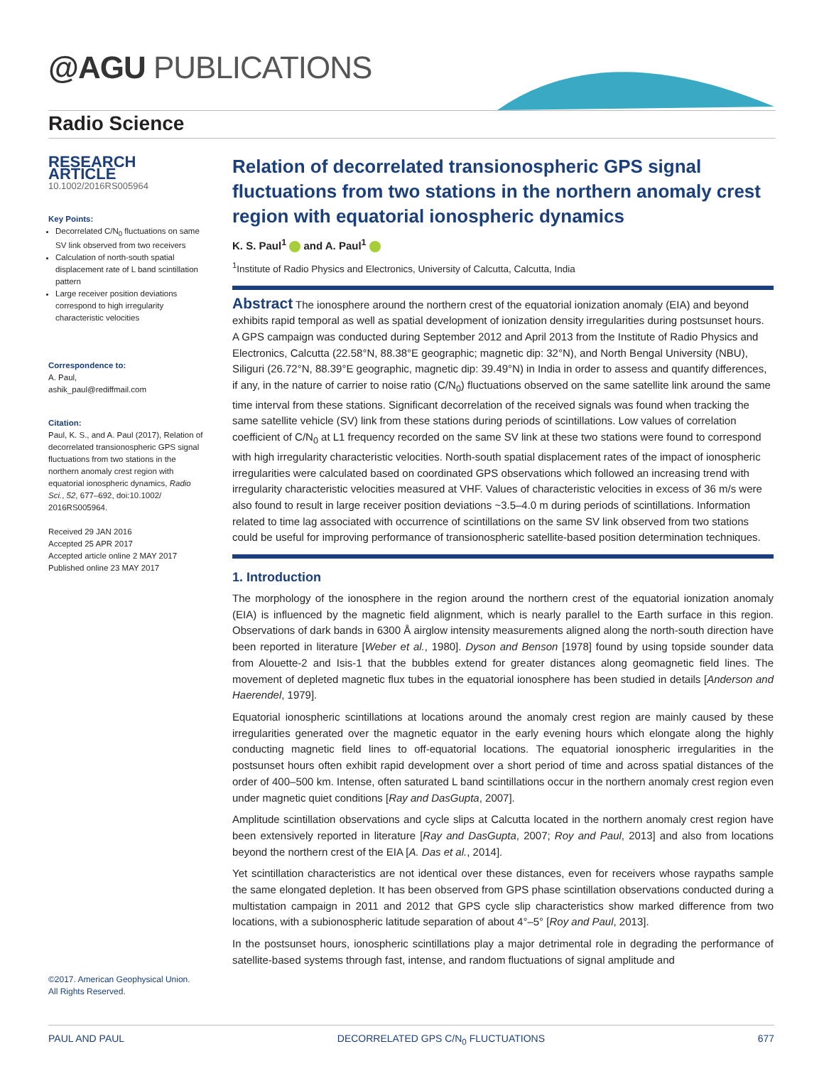@AGU PUBLICATIONS
Radio Science
RESEARCH ARTICLE
10.1002/2016RS005964
Key Points:
Decorrelated C/N<sub>0</sub> fluctuations on same SV link observed from two receivers
Calculation of north-south spatial displacement rate of L band scintillation pattern
Large receiver position deviations correspond to high irregularity characteristic velocities
Correspondence to:
A. Paul,
ashik_paul@rediffmail.com
Citation:
Paul, K. S., and A. Paul (2017), Relation of decorrelated transionospheric GPS signal fluctuations from two stations in the northern anomaly crest region with equatorial ionospheric dynamics, Radio Sci., 52, 677–692, doi:10.1002/ 2016RS005964.
Received 29 JAN 2016
Accepted 25 APR 2017
Accepted article online 2 MAY 2017
Published online 23 MAY 2017
Relation of decorrelated transionospheric GPS signal fluctuations from two stations in the northern anomaly crest region with equatorial ionospheric dynamics
K. S. Paul<sup>1</sup> and A. Paul<sup>1</sup>
<sup>1</sup> Institute of Radio Physics and Electronics, University of Calcutta, Calcutta, India
Abstract The ionosphere around the northern crest of the equatorial ionization anomaly (EIA) and beyond exhibits rapid temporal as well as spatial development of ionization density irregularities during postsunset hours. A GPS campaign was conducted during September 2012 and April 2013 from the Institute of Radio Physics and Electronics, Calcutta (22.58°N, 88.38°E geographic; magnetic dip: 32°N), and North Bengal University (NBU), Siliguri (26.72°N, 88.39°E geographic, magnetic dip: 39.49°N) in India in order to assess and quantify differences, if any, in the nature of carrier to noise ratio (C/N<sub>0</sub>) fluctuations observed on the same satellite link around the same time interval from these stations. Significant decorrelation of the received signals was found when tracking the same satellite vehicle (SV) link from these stations during periods of scintillations. Low values of correlation coefficient of C/N<sub>0</sub> at L1 frequency recorded on the same SV link at these two stations were found to correspond with high irregularity characteristic velocities. North-south spatial displacement rates of the impact of ionospheric irregularities were calculated based on coordinated GPS observations which followed an increasing trend with irregularity characteristic velocities measured at VHF. Values of characteristic velocities in excess of 36 m/s were also found to result in large receiver position deviations ~3.5–4.0 m during periods of scintillations. Information related to time lag associated with occurrence of scintillations on the same SV link observed from two stations could be useful for improving performance of transionospheric satellite-based position determination techniques.
1. Introduction
The morphology of the ionosphere in the region around the northern crest of the equatorial ionization anomaly (EIA) is influenced by the magnetic field alignment, which is nearly parallel to the Earth surface in this region. Observations of dark bands in 6300 Å airglow intensity measurements aligned along the north-south direction have been reported in literature [Weber et al., 1980]. Dyson and Benson [1978] found by using topside sounder data from Alouette-2 and Isis-1 that the bubbles extend for greater distances along geomagnetic field lines. The movement of depleted magnetic flux tubes in the equatorial ionosphere has been studied in details [Anderson and Haerendel, 1979].
Equatorial ionospheric scintillations at locations around the anomaly crest region are mainly caused by these irregularities generated over the magnetic equator in the early evening hours which elongate along the highly conducting magnetic field lines to off-equatorial locations. The equatorial ionospheric irregularities in the postsunset hours often exhibit rapid development over a short period of time and across spatial distances of the order of 400–500 km. Intense, often saturated L band scintillations occur in the northern anomaly crest region even under magnetic quiet conditions [Ray and DasGupta, 2007].
Amplitude scintillation observations and cycle slips at Calcutta located in the northern anomaly crest region have been extensively reported in literature [Ray and DasGupta, 2007; Roy and Paul, 2013] and also from locations beyond the northern crest of the EIA [A. Das et al., 2014].
Yet scintillation characteristics are not identical over these distances, even for receivers whose raypaths sample the same elongated depletion. It has been observed from GPS phase scintillation observations conducted during a multistation campaign in 2011 and 2012 that GPS cycle slip characteristics show marked difference from two locations, with a subionospheric latitude separation of about 4°–5° [Roy and Paul, 2013].
In the postsunset hours, ionospheric scintillations play a major detrimental role in degrading the performance of satellite-based systems through fast, intense, and random fluctuations of signal amplitude and
©2017. American Geophysical Union.
All Rights Reserved.
PAUL AND PAUL DECORRELATED GPS C/N<sub>0</sub> FLUCTUATIONS 677